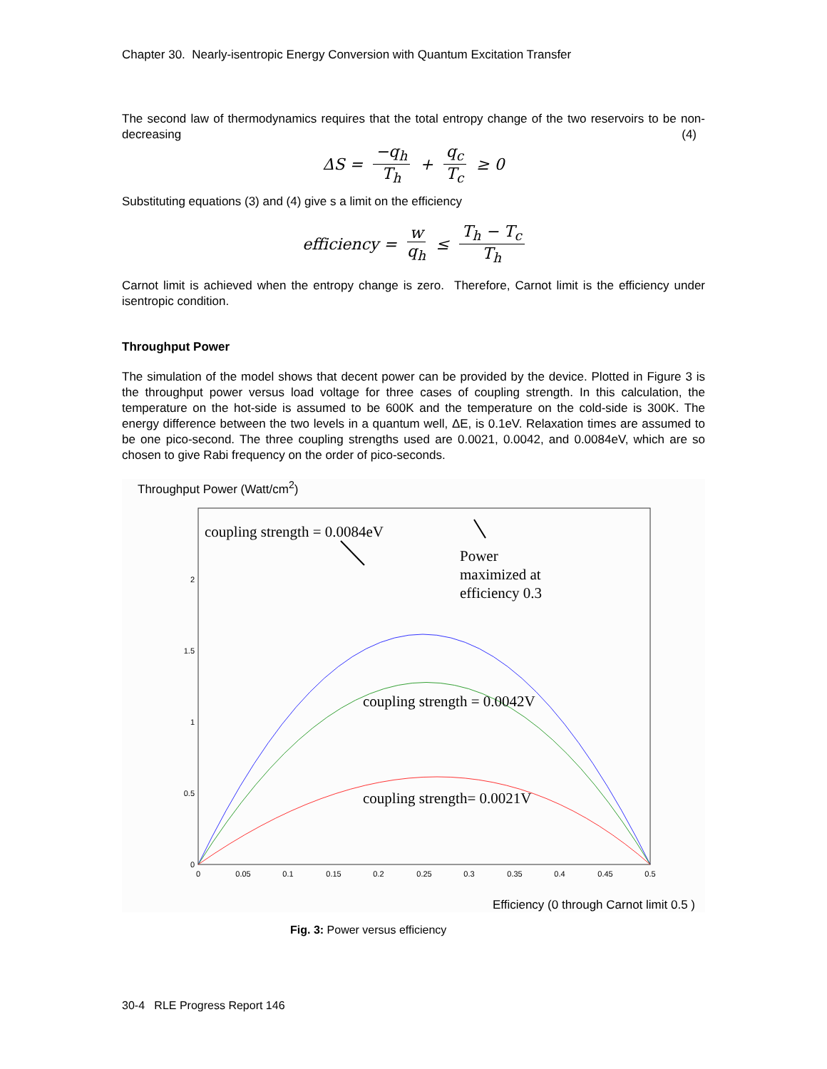Chapter 30. Nearly-isentropic Energy Conversion with Quantum Excitation Transfer
The second law of thermodynamics requires that the total entropy change of the two reservoirs to be non-decreasing (4)
ΔS = −q<sub>h</sub> T<sub>h</sub> + q<sub>c</sub> T<sub>c</sub> ≥ 0
Substituting equations (3) and (4) give s a limit on the efficiency
efficiency = w q<sub>h</sub> ≤ T<sub>h</sub> − T<sub>c</sub> T<sub>h</sub>
Carnot limit is achieved when the entropy change is zero. Therefore, Carnot limit is the efficiency under isentropic condition.
Throughput Power
The simulation of the model shows that decent power can be provided by the device. Plotted in Figure 3 is the throughput power versus load voltage for three cases of coupling strength. In this calculation, the temperature on the hot-side is assumed to be 600K and the temperature on the cold-side is 300K. The energy difference between the two levels in a quantum well, ΔE, is 0.1eV. Relaxation times are assumed to be one pico-second. The three coupling strengths used are 0.0021, 0.0042, and 0.0084eV, which are so chosen to give Rabi frequency on the order of pico-seconds.
Throughput Power (Watt/cm<sup>2</sup>)
0
0.05
0.1
0.15
0.2
0.25
0.3
0.35
0.4
0.45
0.5
0
0.5
1
1.5
2
coupling strength = 0.0084eV
Power
maximized at
efficiency 0.3
coupling strength = 0.0042V
coupling strength= 0.0021V
.
Efficiency (0 through Carnot limit 0.5 )
Fig. 3: Power versus efficiency
30-4 RLE Progress Report 146